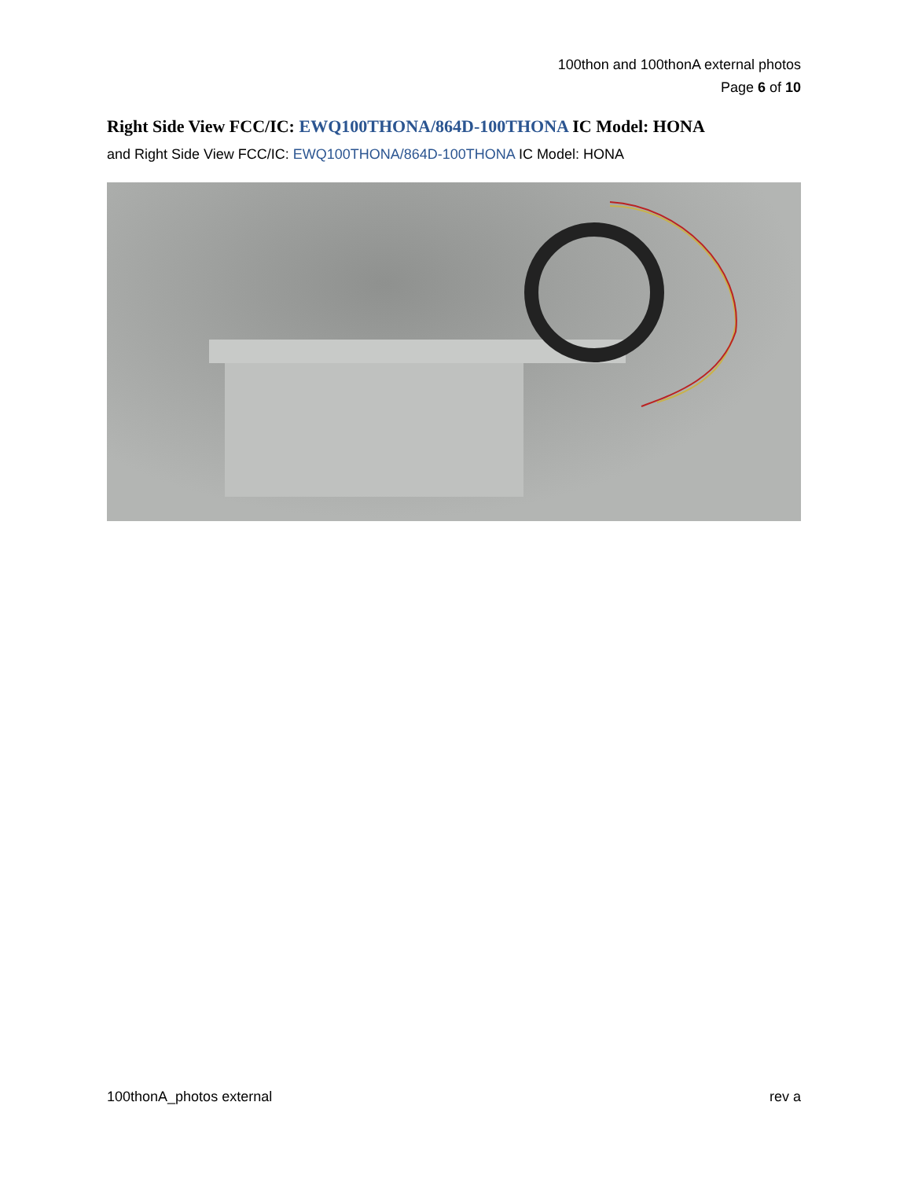100thon and 100thonA external photos
Page 6 of 10
Right Side View FCC/IC: EWQ100THONA/864D-100THONA IC Model: HONA
and Right Side View FCC/IC: EWQ100THONA/864D-100THONA IC Model: HONA
100thonA_photos external rev a